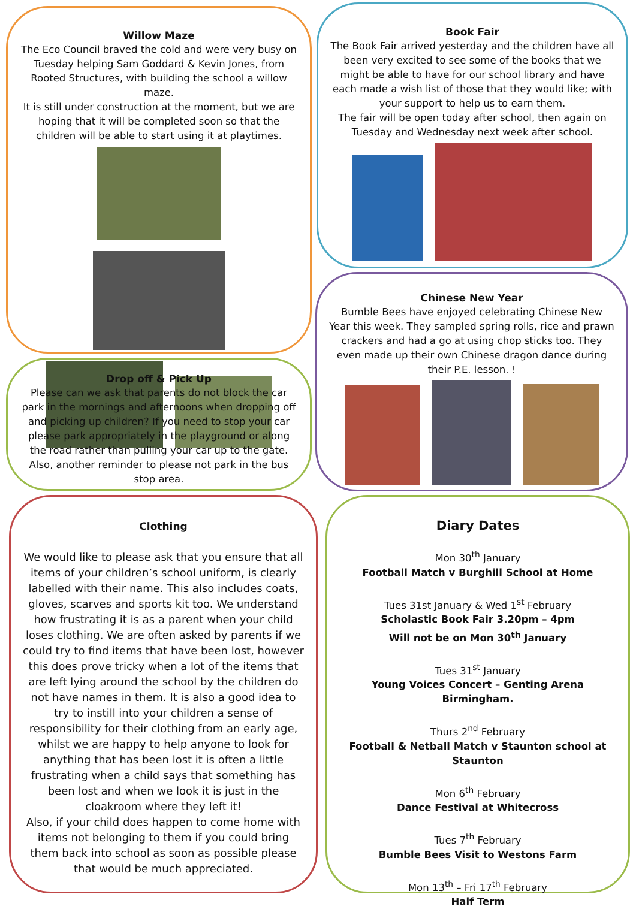Willow Maze
The Eco Council braved the cold and were very busy on Tuesday helping Sam Goddard & Kevin Jones, from Rooted Structures, with building the school a willow maze.
It is still under construction at the moment, but we are hoping that it will be completed soon so that the children will be able to start using it at playtimes.
Book Fair
The Book Fair arrived yesterday and the children have all been very excited to see some of the books that we might be able to have for our school library and have each made a wish list of those that they would like; with your support to help us to earn them.
The fair will be open today after school, then again on Tuesday and Wednesday next week after school.
Drop off & Pick Up
Please can we ask that parents do not block the car park in the mornings and afternoons when dropping off and picking up children? If you need to stop your car please park appropriately in the playground or along the road rather than pulling your car up to the gate. Also, another reminder to please not park in the bus stop area.
Chinese New Year
Bumble Bees have enjoyed celebrating Chinese New Year this week. They sampled spring rolls, rice and prawn crackers and had a go at using chop sticks too. They even made up their own Chinese dragon dance during their P.E. lesson. !
Clothing
We would like to please ask that you ensure that all items of your children’s school uniform, is clearly labelled with their name. This also includes coats, gloves, scarves and sports kit too. We understand how frustrating it is as a parent when your child loses clothing. We are often asked by parents if we could try to find items that have been lost, however this does prove tricky when a lot of the items that are left lying around the school by the children do not have names in them. It is also a good idea to try to instill into your children a sense of responsibility for their clothing from an early age, whilst we are happy to help anyone to look for anything that has been lost it is often a little frustrating when a child says that something has been lost and when we look it is just in the cloakroom where they left it!
Also, if your child does happen to come home with items not belonging to them if you could bring them back into school as soon as possible please that would be much appreciated.
Diary Dates
Mon 30<sup>th</sup> January
Football Match v Burghill School at Home
Tues 31st January & Wed 1<sup>st</sup> February
Scholastic Book Fair 3.20pm – 4pm
Will not be on Mon 30<sup>th</sup> January
Tues 31<sup>st</sup> January
Young Voices Concert – Genting Arena Birmingham.
Thurs 2<sup>nd</sup> February
Football & Netball Match v Staunton school at Staunton
Mon 6<sup>th</sup> February
Dance Festival at Whitecross
Tues 7<sup>th</sup> February
Bumble Bees Visit to Westons Farm
Mon 13<sup>th</sup> – Fri 17<sup>th</sup> February
Half Term